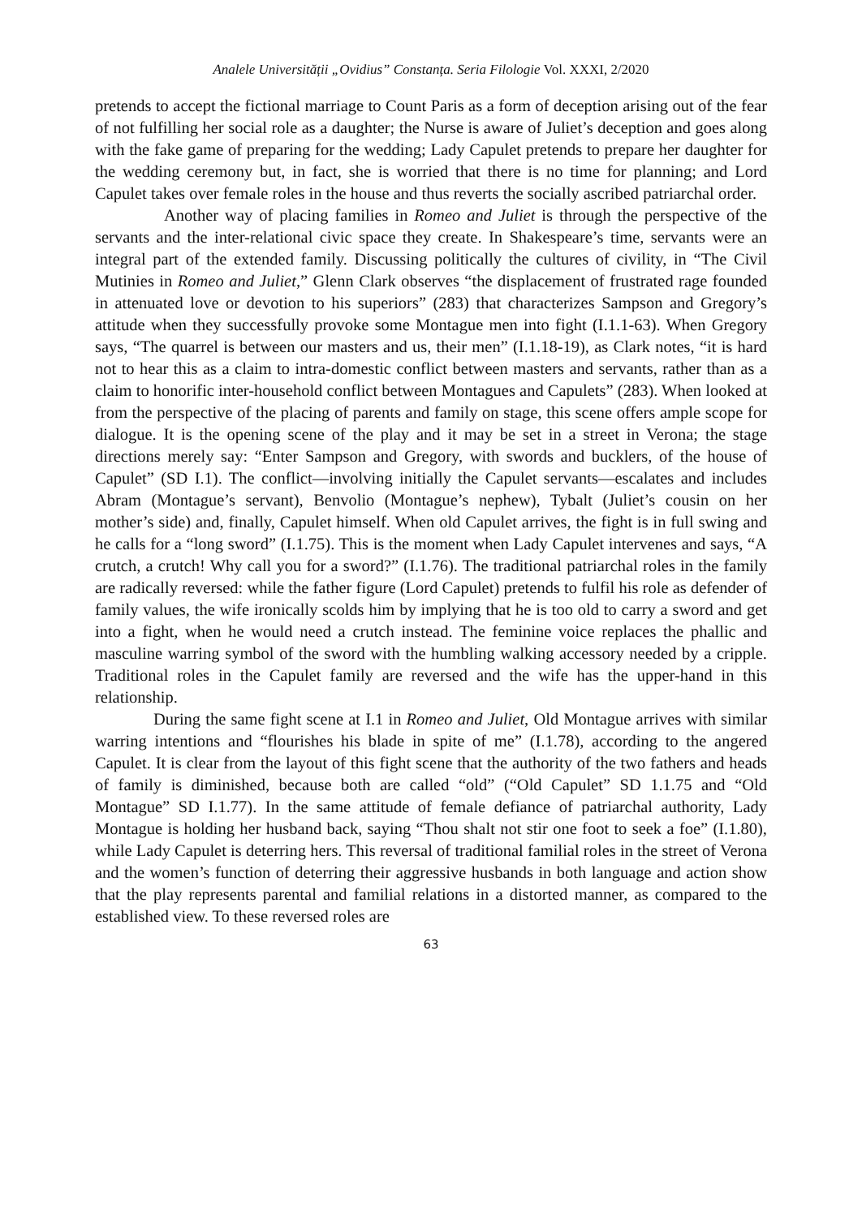Analele Universității „Ovidius” Constanța. Seria Filologie Vol. XXXI, 2/2020
pretends to accept the fictional marriage to Count Paris as a form of deception arising out of the fear of not fulfilling her social role as a daughter; the Nurse is aware of Juliet’s deception and goes along with the fake game of preparing for the wedding; Lady Capulet pretends to prepare her daughter for the wedding ceremony but, in fact, she is worried that there is no time for planning; and Lord Capulet takes over female roles in the house and thus reverts the socially ascribed patriarchal order.
Another way of placing families in Romeo and Juliet is through the perspective of the servants and the inter-relational civic space they create. In Shakespeare’s time, servants were an integral part of the extended family. Discussing politically the cultures of civility, in “The Civil Mutinies in Romeo and Juliet,” Glenn Clark observes “the displacement of frustrated rage founded in attenuated love or devotion to his superiors” (283) that characterizes Sampson and Gregory’s attitude when they successfully provoke some Montague men into fight (I.1.1-63). When Gregory says, “The quarrel is between our masters and us, their men” (I.1.18-19), as Clark notes, “it is hard not to hear this as a claim to intra-domestic conflict between masters and servants, rather than as a claim to honorific inter-household conflict between Montagues and Capulets” (283). When looked at from the perspective of the placing of parents and family on stage, this scene offers ample scope for dialogue. It is the opening scene of the play and it may be set in a street in Verona; the stage directions merely say: “Enter Sampson and Gregory, with swords and bucklers, of the house of Capulet” (SD I.1). The conflict—involving initially the Capulet servants—escalates and includes Abram (Montague’s servant), Benvolio (Montague’s nephew), Tybalt (Juliet’s cousin on her mother’s side) and, finally, Capulet himself. When old Capulet arrives, the fight is in full swing and he calls for a “long sword” (I.1.75). This is the moment when Lady Capulet intervenes and says, “A crutch, a crutch! Why call you for a sword?” (I.1.76). The traditional patriarchal roles in the family are radically reversed: while the father figure (Lord Capulet) pretends to fulfil his role as defender of family values, the wife ironically scolds him by implying that he is too old to carry a sword and get into a fight, when he would need a crutch instead. The feminine voice replaces the phallic and masculine warring symbol of the sword with the humbling walking accessory needed by a cripple. Traditional roles in the Capulet family are reversed and the wife has the upper-hand in this relationship.
During the same fight scene at I.1 in Romeo and Juliet, Old Montague arrives with similar warring intentions and “flourishes his blade in spite of me” (I.1.78), according to the angered Capulet. It is clear from the layout of this fight scene that the authority of the two fathers and heads of family is diminished, because both are called “old” (“Old Capulet” SD 1.1.75 and “Old Montague” SD I.1.77). In the same attitude of female defiance of patriarchal authority, Lady Montague is holding her husband back, saying “Thou shalt not stir one foot to seek a foe” (I.1.80), while Lady Capulet is deterring hers. This reversal of traditional familial roles in the street of Verona and the women’s function of deterring their aggressive husbands in both language and action show that the play represents parental and familial relations in a distorted manner, as compared to the established view. To these reversed roles are
63